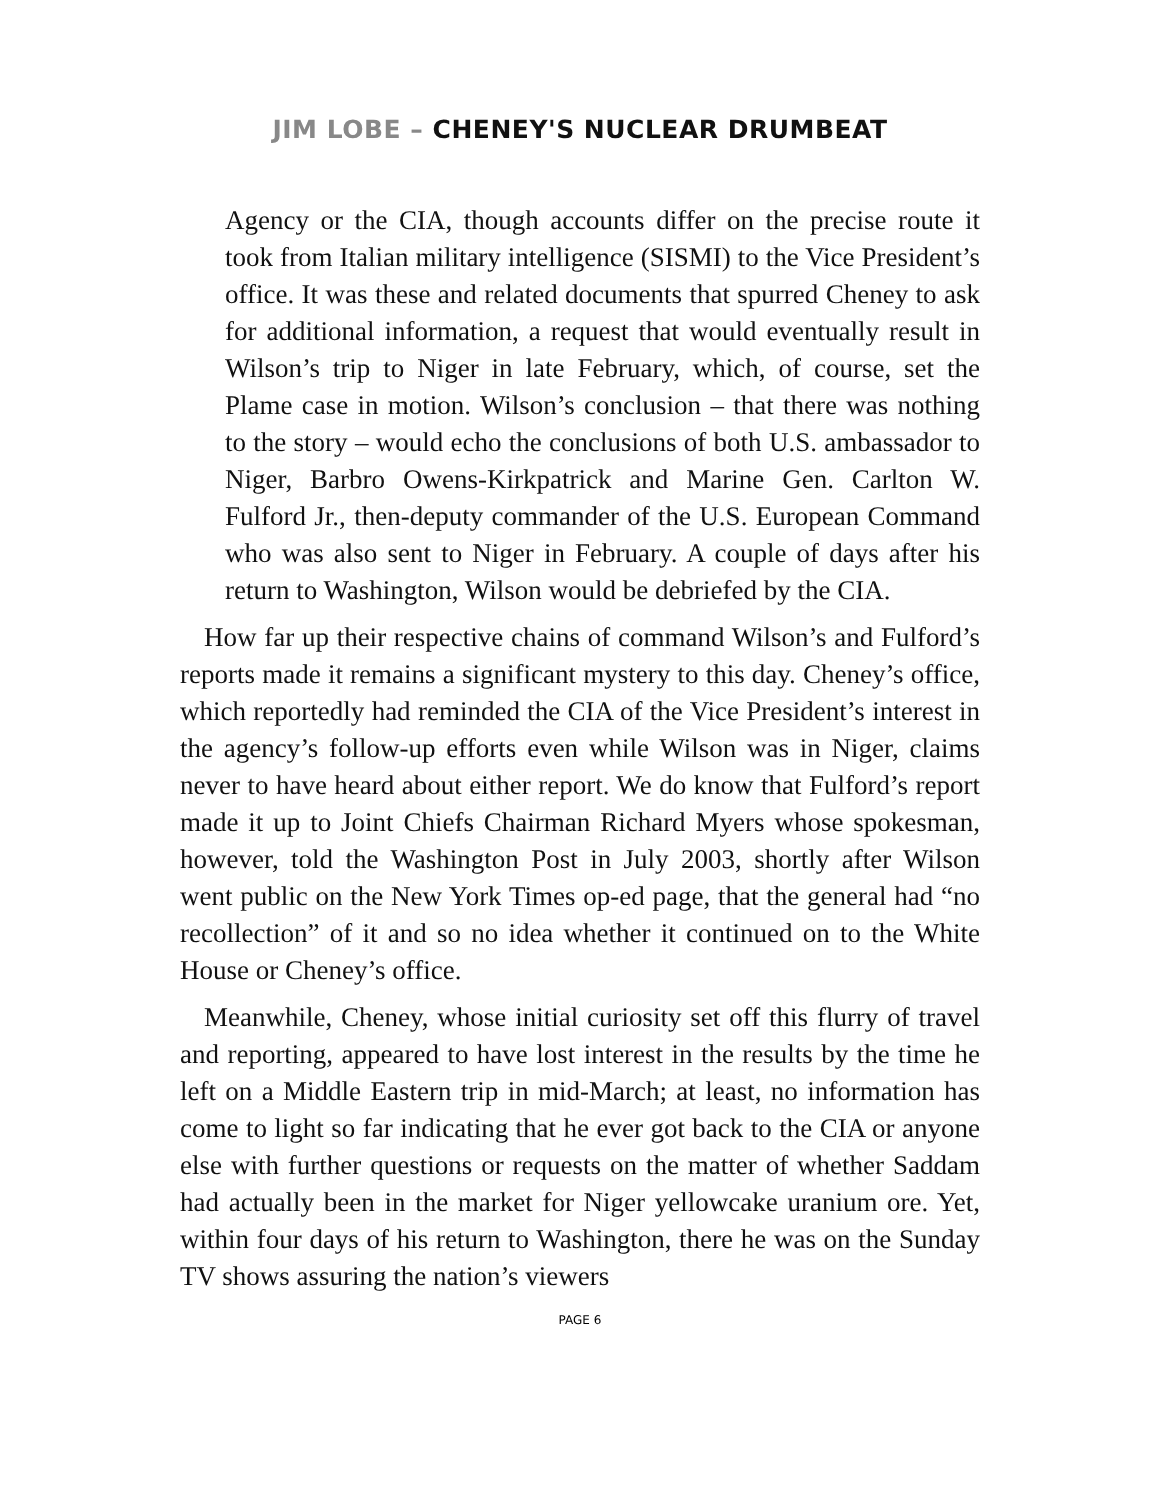JIM LOBE – CHENEY'S NUCLEAR DRUMBEAT
Agency or the CIA, though accounts differ on the precise route it took from Italian military intelligence (SISMI) to the Vice President’s office. It was these and related documents that spurred Cheney to ask for additional information, a request that would eventually result in Wilson’s trip to Niger in late February, which, of course, set the Plame case in motion. Wilson’s conclusion – that there was nothing to the story – would echo the conclusions of both U.S. ambassador to Niger, Barbro Owens-Kirkpatrick and Marine Gen. Carlton W. Fulford Jr., then-deputy commander of the U.S. European Command who was also sent to Niger in February. A couple of days after his return to Washington, Wilson would be debriefed by the CIA.
How far up their respective chains of command Wilson’s and Fulford’s reports made it remains a significant mystery to this day. Cheney’s office, which reportedly had reminded the CIA of the Vice President’s interest in the agency’s follow-up efforts even while Wilson was in Niger, claims never to have heard about either report. We do know that Fulford’s report made it up to Joint Chiefs Chairman Richard Myers whose spokesman, however, told the Washington Post in July 2003, shortly after Wilson went public on the New York Times op-ed page, that the general had “no recollection” of it and so no idea whether it continued on to the White House or Cheney’s office.
Meanwhile, Cheney, whose initial curiosity set off this flurry of travel and reporting, appeared to have lost interest in the results by the time he left on a Middle Eastern trip in mid-March; at least, no information has come to light so far indicating that he ever got back to the CIA or anyone else with further questions or requests on the matter of whether Saddam had actually been in the market for Niger yellowcake uranium ore. Yet, within four days of his return to Washington, there he was on the Sunday TV shows assuring the nation’s viewers
PAGE 6